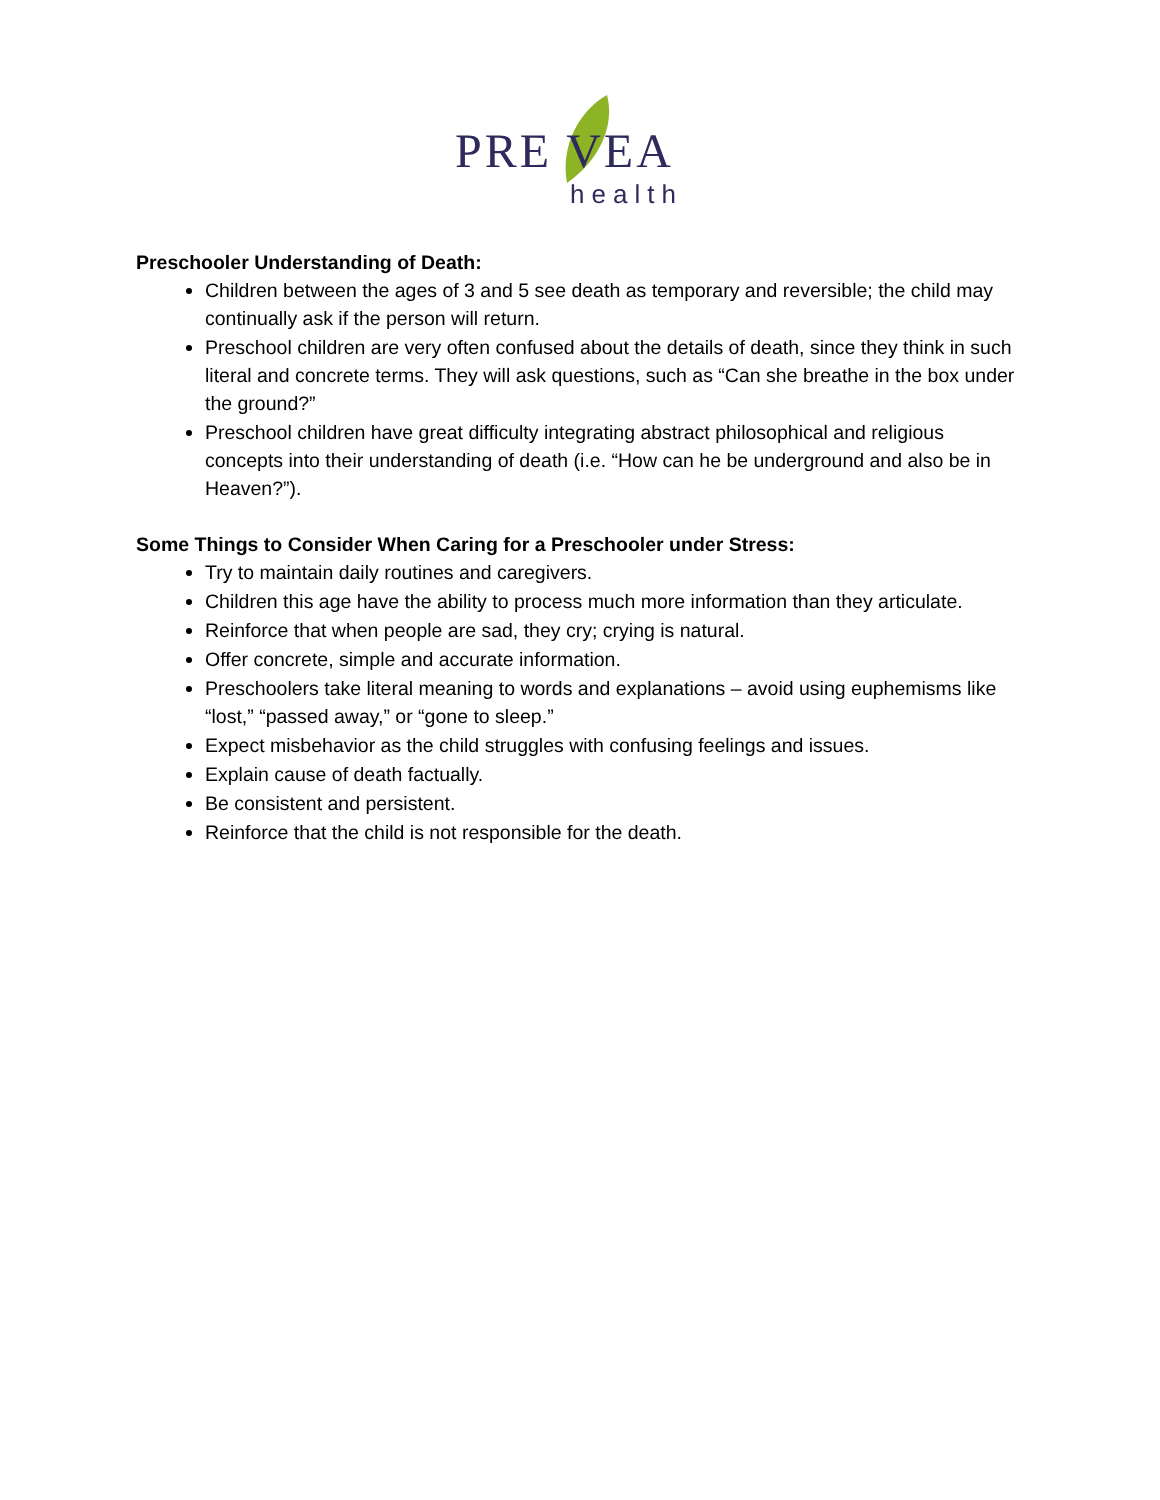PRE VEA
health
Preschooler Understanding of Death:
Children between the ages of 3 and 5 see death as temporary and reversible; the child may continually ask if the person will return.
Preschool children are very often confused about the details of death, since they think in such literal and concrete terms. They will ask questions, such as “Can she breathe in the box under the ground?”
Preschool children have great difficulty integrating abstract philosophical and religious concepts into their understanding of death (i.e. “How can he be underground and also be in Heaven?”).
Some Things to Consider When Caring for a Preschooler under Stress:
Try to maintain daily routines and caregivers.
Children this age have the ability to process much more information than they articulate.
Reinforce that when people are sad, they cry; crying is natural.
Offer concrete, simple and accurate information.
Preschoolers take literal meaning to words and explanations – avoid using euphemisms like “lost,” “passed away,” or “gone to sleep.”
Expect misbehavior as the child struggles with confusing feelings and issues.
Explain cause of death factually.
Be consistent and persistent.
Reinforce that the child is not responsible for the death.